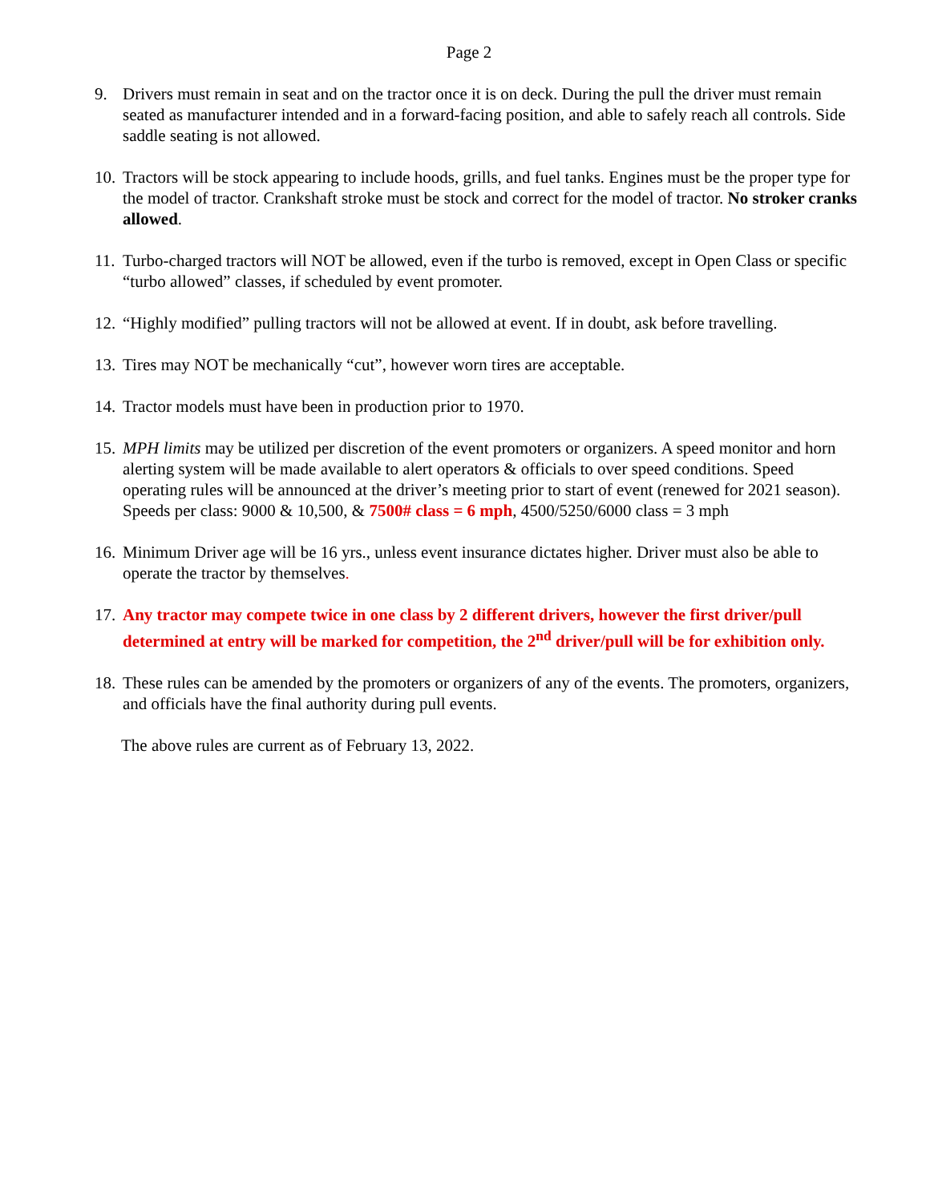Page 2
9. Drivers must remain in seat and on the tractor once it is on deck. During the pull the driver must remain seated as manufacturer intended and in a forward-facing position, and able to safely reach all controls. Side saddle seating is not allowed.
10.
Tractors will be stock appearing to include hoods, grills, and fuel tanks. Engines must be the proper type for the model of tractor. Crankshaft stroke must be stock and correct for the model of tractor. No stroker cranks allowed.
11.
Turbo-charged tractors will NOT be allowed, even if the turbo is removed, except in Open Class or specific “turbo allowed” classes, if scheduled by event promoter.
12.
“Highly modified” pulling tractors will not be allowed at event. If in doubt, ask before travelling.
13.
Tires may NOT be mechanically “cut”, however worn tires are acceptable.
14.
Tractor models must have been in production prior to 1970.
15.
MPH limits may be utilized per discretion of the event promoters or organizers. A speed monitor and horn alerting system will be made available to alert operators & officials to over speed conditions. Speed operating rules will be announced at the driver’s meeting prior to start of event (renewed for 2021 season). Speeds per class: 9000 & 10,500, & 7500# class = 6 mph, 4500/5250/6000 class = 3 mph
16.
Minimum Driver age will be 16 yrs., unless event insurance dictates higher. Driver must also be able to operate the tractor by themselves.
17.
Any tractor may compete twice in one class by 2 different drivers, however the first driver/pull determined at entry will be marked for competition, the 2<sup>nd</sup> driver/pull will be for exhibition only.
18.
These rules can be amended by the promoters or organizers of any of the events. The promoters, organizers, and officials have the final authority during pull events.
The above rules are current as of February 13, 2022.